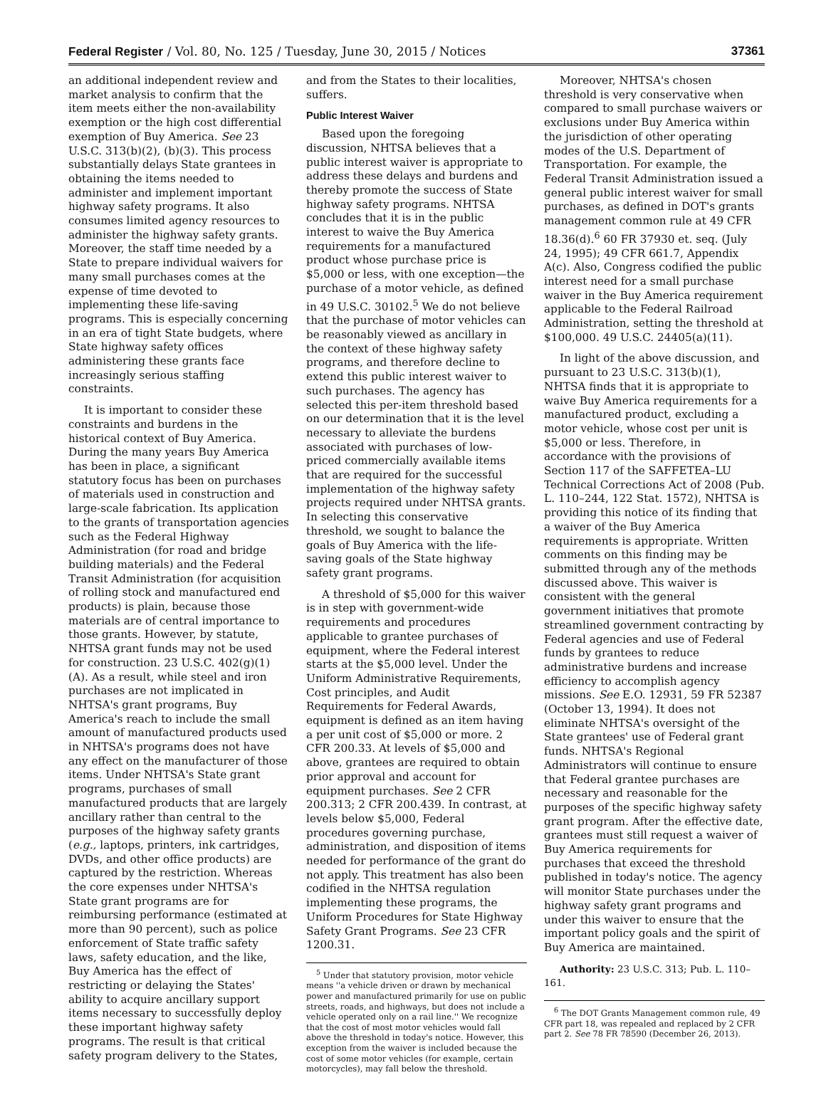Federal Register / Vol. 80, No. 125 / Tuesday, June 30, 2015 / Notices 37361
an additional independent review and market analysis to confirm that the item meets either the non-availability exemption or the high cost differential exemption of Buy America. See 23 U.S.C. 313(b)(2), (b)(3). This process substantially delays State grantees in obtaining the items needed to administer and implement important highway safety programs. It also consumes limited agency resources to administer the highway safety grants. Moreover, the staff time needed by a State to prepare individual waivers for many small purchases comes at the expense of time devoted to implementing these life-saving programs. This is especially concerning in an era of tight State budgets, where State highway safety offices administering these grants face increasingly serious staffing constraints.
It is important to consider these constraints and burdens in the historical context of Buy America. During the many years Buy America has been in place, a significant statutory focus has been on purchases of materials used in construction and large-scale fabrication. Its application to the grants of transportation agencies such as the Federal Highway Administration (for road and bridge building materials) and the Federal Transit Administration (for acquisition of rolling stock and manufactured end products) is plain, because those materials are of central importance to those grants. However, by statute, NHTSA grant funds may not be used for construction. 23 U.S.C. 402(g)(1)(A). As a result, while steel and iron purchases are not implicated in NHTSA's grant programs, Buy America's reach to include the small amount of manufactured products used in NHTSA's programs does not have any effect on the manufacturer of those items. Under NHTSA's State grant programs, purchases of small manufactured products that are largely ancillary rather than central to the purposes of the highway safety grants (e.g., laptops, printers, ink cartridges, DVDs, and other office products) are captured by the restriction. Whereas the core expenses under NHTSA's State grant programs are for reimbursing performance (estimated at more than 90 percent), such as police enforcement of State traffic safety laws, safety education, and the like, Buy America has the effect of restricting or delaying the States' ability to acquire ancillary support items necessary to successfully deploy these important highway safety programs. The result is that critical safety program delivery to the States,
and from the States to their localities, suffers.
Public Interest Waiver
Based upon the foregoing discussion, NHTSA believes that a public interest waiver is appropriate to address these delays and burdens and thereby promote the success of State highway safety programs. NHTSA concludes that it is in the public interest to waive the Buy America requirements for a manufactured product whose purchase price is $5,000 or less, with one exception—the purchase of a motor vehicle, as defined in 49 U.S.C. 30102.<sup>5</sup> We do not believe that the purchase of motor vehicles can be reasonably viewed as ancillary in the context of these highway safety programs, and therefore decline to extend this public interest waiver to such purchases. The agency has selected this per-item threshold based on our determination that it is the level necessary to alleviate the burdens associated with purchases of low-priced commercially available items that are required for the successful implementation of the highway safety projects required under NHTSA grants. In selecting this conservative threshold, we sought to balance the goals of Buy America with the life-saving goals of the State highway safety grant programs.
A threshold of $5,000 for this waiver is in step with government-wide requirements and procedures applicable to grantee purchases of equipment, where the Federal interest starts at the $5,000 level. Under the Uniform Administrative Requirements, Cost principles, and Audit Requirements for Federal Awards, equipment is defined as an item having a per unit cost of $5,000 or more. 2 CFR 200.33. At levels of $5,000 and above, grantees are required to obtain prior approval and account for equipment purchases. See 2 CFR 200.313; 2 CFR 200.439. In contrast, at levels below $5,000, Federal procedures governing purchase, administration, and disposition of items needed for performance of the grant do not apply. This treatment has also been codified in the NHTSA regulation implementing these programs, the Uniform Procedures for State Highway Safety Grant Programs. See 23 CFR 1200.31.
<sup>5</sup> Under that statutory provision, motor vehicle means ''a vehicle driven or drawn by mechanical power and manufactured primarily for use on public streets, roads, and highways, but does not include a vehicle operated only on a rail line.'' We recognize that the cost of most motor vehicles would fall above the threshold in today's notice. However, this exception from the waiver is included because the cost of some motor vehicles (for example, certain motorcycles), may fall below the threshold.
Moreover, NHTSA's chosen threshold is very conservative when compared to small purchase waivers or exclusions under Buy America within the jurisdiction of other operating modes of the U.S. Department of Transportation. For example, the Federal Transit Administration issued a general public interest waiver for small purchases, as defined in DOT's grants management common rule at 49 CFR 18.36(d).<sup>6</sup> 60 FR 37930 et. seq. (July 24, 1995); 49 CFR 661.7, Appendix A(c). Also, Congress codified the public interest need for a small purchase waiver in the Buy America requirement applicable to the Federal Railroad Administration, setting the threshold at $100,000. 49 U.S.C. 24405(a)(11).
In light of the above discussion, and pursuant to 23 U.S.C. 313(b)(1), NHTSA finds that it is appropriate to waive Buy America requirements for a manufactured product, excluding a motor vehicle, whose cost per unit is $5,000 or less. Therefore, in accordance with the provisions of Section 117 of the SAFFETEA–LU Technical Corrections Act of 2008 (Pub. L. 110–244, 122 Stat. 1572), NHTSA is providing this notice of its finding that a waiver of the Buy America requirements is appropriate. Written comments on this finding may be submitted through any of the methods discussed above. This waiver is consistent with the general government initiatives that promote streamlined government contracting by Federal agencies and use of Federal funds by grantees to reduce administrative burdens and increase efficiency to accomplish agency missions. See E.O. 12931, 59 FR 52387 (October 13, 1994). It does not eliminate NHTSA's oversight of the State grantees' use of Federal grant funds. NHTSA's Regional Administrators will continue to ensure that Federal grantee purchases are necessary and reasonable for the purposes of the specific highway safety grant program. After the effective date, grantees must still request a waiver of Buy America requirements for purchases that exceed the threshold published in today's notice. The agency will monitor State purchases under the highway safety grant programs and under this waiver to ensure that the important policy goals and the spirit of Buy America are maintained.
Authority: 23 U.S.C. 313; Pub. L. 110–161.
<sup>6</sup> The DOT Grants Management common rule, 49 CFR part 18, was repealed and replaced by 2 CFR part 2. See 78 FR 78590 (December 26, 2013).